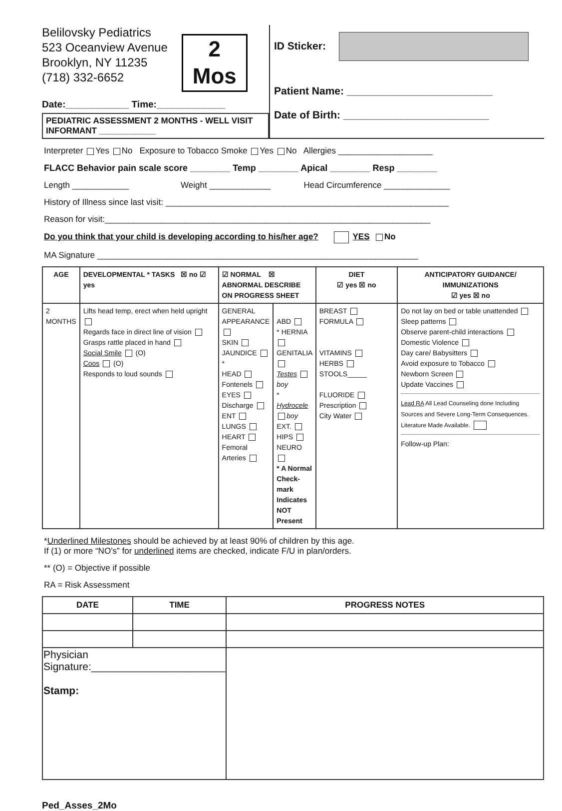Belilovsky Pediatrics
523 Oceanview Avenue
Brooklyn, NY 11235
(718) 332-6652
2
Mos
Date:____________ Time:_____________
PEDIATRIC ASSESSMENT 2 MONTHS - WELL VISIT
INFORMANT ____________
ID Sticker:
Patient Name: _________________________
Date of Birth: _________________________
Interpreter Yes No Exposure to Tobacco Smoke Yes No Allergies ____________________
FLACC Behavior pain scale score ________ Temp ________ Apical ________ Resp ________
Length ____________ Weight _____________ Head Circumference ______________
History of Illness since last visit: ____________________________________________________________
Reason for visit:_____________________________________________________________________
Do you think that your child is developing according to his/her age? YES No
MA Signature ____________________________________________________________________
| AGE | DEVELOPMENTAL * TASKS ☒ no ☑ yes | ☑ NORMAL ☒ ABNORMAL DESCRIBE ON PROGRESS SHEET | | DIET ☑ yes ☒ no | ANTICIPATORY GUIDANCE/ IMMUNIZATIONS ☑ yes ☒ no |
| --- | --- | --- | --- | --- | --- |
| 2 MONTHS | Lifts head temp, erect when held upright Regards face in direct line of vision Grasps rattle placed in hand Social Smile (O) Coos (O) Responds to loud sounds | GENERAL APPEARANCE SKIN JAUNDICE * HEAD Fontenels EYES Discharge ENT LUNGS HEART Femoral Arteries | ABD * HERNIA GENITALIA Testes boy * Hydrocele boy EXT. HIPS NEURO * A Normal Check-mark Indicates NOT Present | BREAST FORMULA VITAMINS HERBS STOOLS_____ FLUORIDE Prescription City Water | Do not lay on bed or table unattended Sleep patterns Observe parent-child interactions Domestic Violence Day care/ Babysitters Avoid exposure to Tobacco Newborn Screen Update Vaccines Lead RA All Lead Counseling done Including Sources and Severe Long-Term Consequences. Literature Made Available. Follow-up Plan: |
*Underlined Milestones should be achieved by at least 90% of children by this age.
If (1) or more “NO’s” for underlined items are checked, indicate F/U in plan/orders.
** (O) = Objective if possible
RA = Risk Assessment
| DATE | TIME | PROGRESS NOTES |
| --- | --- | --- |
| Physician Signature:_______________________ Stamp: | | |
Ped_Asses_2Mo